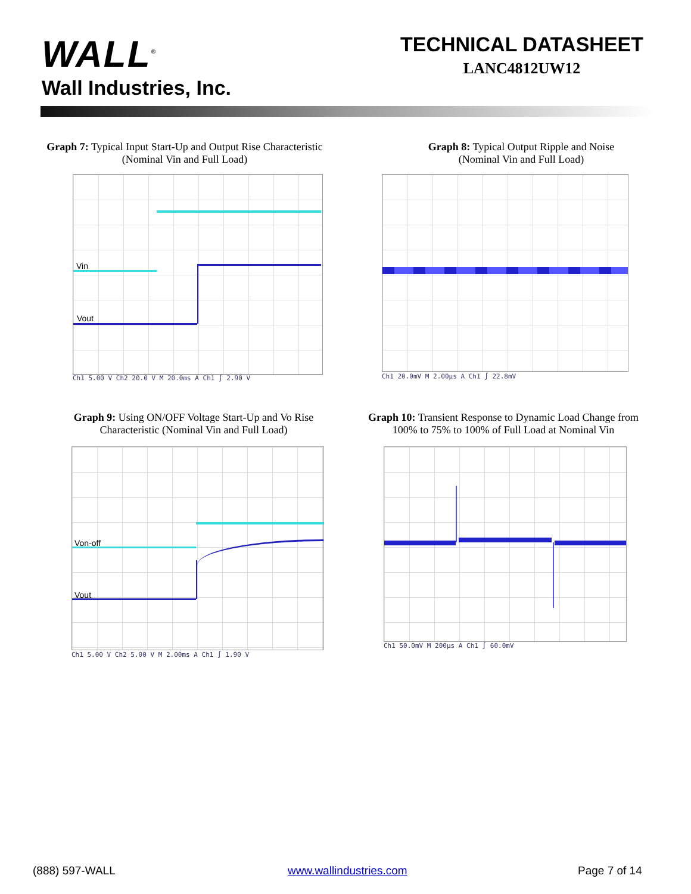WALL<sup>®</sup>
Wall Industries, Inc.
TECHNICAL DATASHEET
LANC4812UW12
Graph 7: Typical Input Start-Up and Output Rise Characteristic
(Nominal Vin and Full Load)
Graph 8: Typical Output Ripple and Noise
(Nominal Vin and Full Load)
Vin
Vout
Ch1 5.00 V Ch2 20.0 V M 20.0ms A Ch1 ∫ 2.90 V
Ch1 20.0mV M 2.00µs A Ch1 ∫ 22.8mV
Graph 9: Using ON/OFF Voltage Start-Up and Vo Rise
Characteristic (Nominal Vin and Full Load)
Graph 10: Transient Response to Dynamic Load Change from
100% to 75% to 100% of Full Load at Nominal Vin
Von-off
Vout
Ch1 5.00 V Ch2 5.00 V M 2.00ms A Ch1 ∫ 1.90 V
Ch1 50.0mV M 200µs A Ch1 ∫ 60.0mV
(888) 597-WALL www.wallindustries.com Page 7 of 14